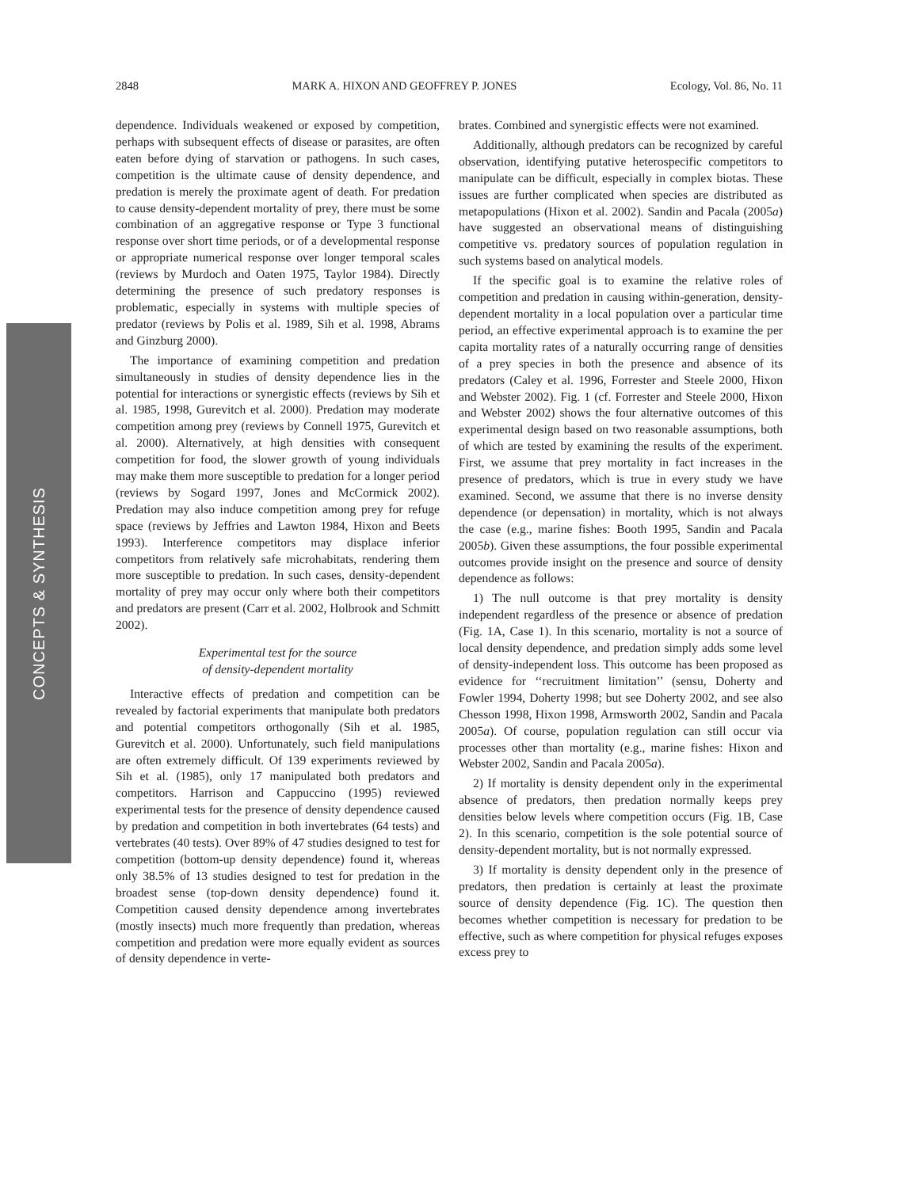2848 MARK A. HIXON AND GEOFFREY P. JONES Ecology, Vol. 86, No. 11
CONCEPTS & SYNTHESIS
dependence. Individuals weakened or exposed by competition, perhaps with subsequent effects of disease or parasites, are often eaten before dying of starvation or pathogens. In such cases, competition is the ultimate cause of density dependence, and predation is merely the proximate agent of death. For predation to cause density-dependent mortality of prey, there must be some combination of an aggregative response or Type 3 functional response over short time periods, or of a developmental response or appropriate numerical response over longer temporal scales (reviews by Murdoch and Oaten 1975, Taylor 1984). Directly determining the presence of such predatory responses is problematic, especially in systems with multiple species of predator (reviews by Polis et al. 1989, Sih et al. 1998, Abrams and Ginzburg 2000).
The importance of examining competition and predation simultaneously in studies of density dependence lies in the potential for interactions or synergistic effects (reviews by Sih et al. 1985, 1998, Gurevitch et al. 2000). Predation may moderate competition among prey (reviews by Connell 1975, Gurevitch et al. 2000). Alternatively, at high densities with consequent competition for food, the slower growth of young individuals may make them more susceptible to predation for a longer period (reviews by Sogard 1997, Jones and McCormick 2002). Predation may also induce competition among prey for refuge space (reviews by Jeffries and Lawton 1984, Hixon and Beets 1993). Interference competitors may displace inferior competitors from relatively safe microhabitats, rendering them more susceptible to predation. In such cases, density-dependent mortality of prey may occur only where both their competitors and predators are present (Carr et al. 2002, Holbrook and Schmitt 2002).
Experimental test for the source
of density-dependent mortality
Interactive effects of predation and competition can be revealed by factorial experiments that manipulate both predators and potential competitors orthogonally (Sih et al. 1985, Gurevitch et al. 2000). Unfortunately, such field manipulations are often extremely difficult. Of 139 experiments reviewed by Sih et al. (1985), only 17 manipulated both predators and competitors. Harrison and Cappuccino (1995) reviewed experimental tests for the presence of density dependence caused by predation and competition in both invertebrates (64 tests) and vertebrates (40 tests). Over 89% of 47 studies designed to test for competition (bottom-up density dependence) found it, whereas only 38.5% of 13 studies designed to test for predation in the broadest sense (top-down density dependence) found it. Competition caused density dependence among invertebrates (mostly insects) much more frequently than predation, whereas competition and predation were more equally evident as sources of density dependence in verte-
brates. Combined and synergistic effects were not examined.
Additionally, although predators can be recognized by careful observation, identifying putative heterospecific competitors to manipulate can be difficult, especially in complex biotas. These issues are further complicated when species are distributed as metapopulations (Hixon et al. 2002). Sandin and Pacala (2005a) have suggested an observational means of distinguishing competitive vs. predatory sources of population regulation in such systems based on analytical models.
If the specific goal is to examine the relative roles of competition and predation in causing within-generation, density-dependent mortality in a local population over a particular time period, an effective experimental approach is to examine the per capita mortality rates of a naturally occurring range of densities of a prey species in both the presence and absence of its predators (Caley et al. 1996, Forrester and Steele 2000, Hixon and Webster 2002). Fig. 1 (cf. Forrester and Steele 2000, Hixon and Webster 2002) shows the four alternative outcomes of this experimental design based on two reasonable assumptions, both of which are tested by examining the results of the experiment. First, we assume that prey mortality in fact increases in the presence of predators, which is true in every study we have examined. Second, we assume that there is no inverse density dependence (or depensation) in mortality, which is not always the case (e.g., marine fishes: Booth 1995, Sandin and Pacala 2005b). Given these assumptions, the four possible experimental outcomes provide insight on the presence and source of density dependence as follows:
1) The null outcome is that prey mortality is density independent regardless of the presence or absence of predation (Fig. 1A, Case 1). In this scenario, mortality is not a source of local density dependence, and predation simply adds some level of density-independent loss. This outcome has been proposed as evidence for ‘‘recruitment limitation’’ (sensu, Doherty and Fowler 1994, Doherty 1998; but see Doherty 2002, and see also Chesson 1998, Hixon 1998, Armsworth 2002, Sandin and Pacala 2005a). Of course, population regulation can still occur via processes other than mortality (e.g., marine fishes: Hixon and Webster 2002, Sandin and Pacala 2005a).
2) If mortality is density dependent only in the experimental absence of predators, then predation normally keeps prey densities below levels where competition occurs (Fig. 1B, Case 2). In this scenario, competition is the sole potential source of density-dependent mortality, but is not normally expressed.
3) If mortality is density dependent only in the presence of predators, then predation is certainly at least the proximate source of density dependence (Fig. 1C). The question then becomes whether competition is necessary for predation to be effective, such as where competition for physical refuges exposes excess prey to